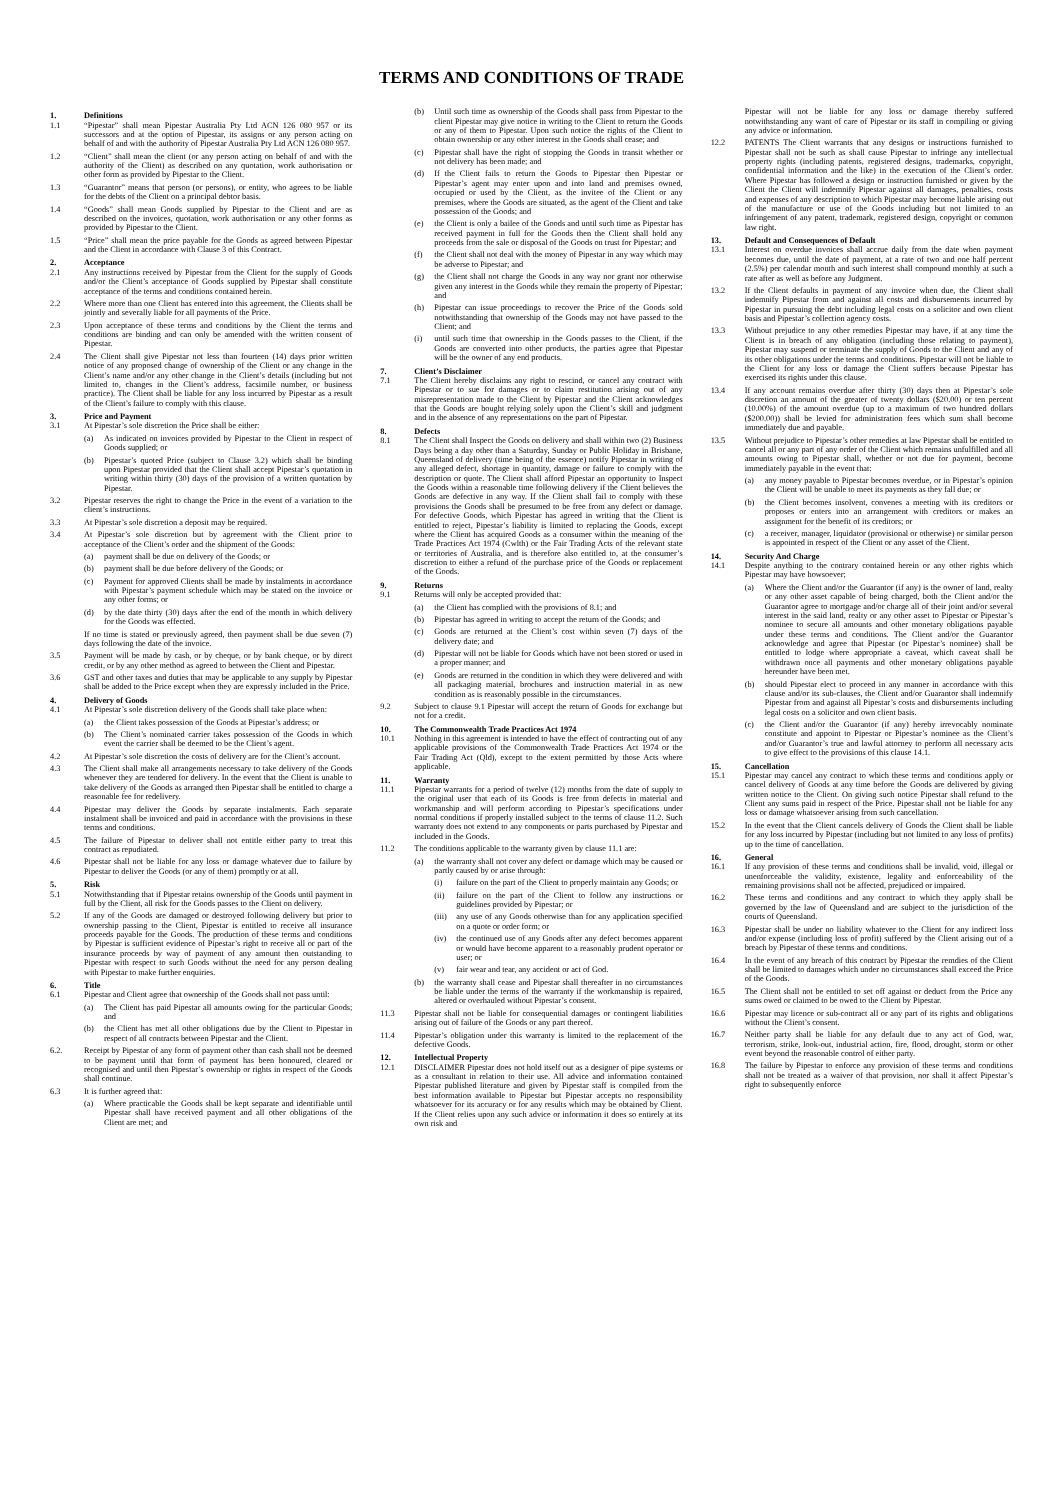TERMS AND CONDITIONS OF TRADE
1. Definitions
1.1 “Pipestar” shall mean Pipestar Australia Pty Ltd ACN 126 080 957 or its successors and at the option of Pipestar, its assigns or any person acting on behalf of and with the authority of Pipestar Australia Pty Ltd ACN 126 080 957.
1.2 “Client” shall mean the client (or any person acting on behalf of and with the authority of the Client) as described on any quotation, work authorisation or other form as provided by Pipestar to the Client.
1.3 “Guarantor” means that person (or persons), or entity, who agrees to be liable for the debts of the Client on a principal debtor basis.
1.4 “Goods” shall mean Goods supplied by Pipestar to the Client and are as described on the invoices, quotation, work authorisation or any other forms as provided by Pipestar to the Client.
1.5 “Price” shall mean the price payable for the Goods as agreed between Pipestar and the Client in accordance with Clause 3 of this Contract.
2. Acceptance
2.1 Any instructions received by Pipestar from the Client for the supply of Goods and/or the Client’s acceptance of Goods supplied by Pipestar shall constitute acceptance of the terms and conditions contained herein.
2.2 Where more than one Client has entered into this agreement, the Clients shall be jointly and severally liable for all payments of the Price.
2.3 Upon acceptance of these terms and conditions by the Client the terms and conditions are binding and can only be amended with the written consent of Pipestar.
2.4 The Client shall give Pipestar not less than fourteen (14) days prior written notice of any proposed change of ownership of the Client or any change in the Client’s name and/or any other change in the Client’s details (including but not limited to, changes in the Client’s address, facsimile number, or business practice). The Client shall be liable for any loss incurred by Pipestar as a result of the Client’s failure to comply with this clause.
3. Price and Payment
3.1 At Pipestar’s sole discretion the Price shall be either:
(a) As indicated on invoices provided by Pipestar to the Client in respect of Goods supplied; or
(b) Pipestar’s quoted Price (subject to Clause 3.2) which shall be binding upon Pipestar provided that the Client shall accept Pipestar’s quotation in writing within thirty (30) days of the provision of a written quotation by Pipestar.
3.2 Pipestar reserves the right to change the Price in the event of a variation to the client’s instructions.
3.3 At Pipestar’s sole discretion a deposit may be required.
3.4 At Pipestar’s sole discretion but by agreement with the Client prior to acceptance of the Client’s order and the shipment of the Goods:
(a) payment shall be due on delivery of the Goods; or
(b) payment shall be due before delivery of the Goods; or
(c) Payment for approved Clients shall be made by instalments in accordance with Pipestar’s payment schedule which may be stated on the invoice or any other forms; or
(d) by the date thirty (30) days after the end of the month in which delivery for the Goods was effected.
If no time is stated or previously agreed, then payment shall be due seven (7) days following the date of the invoice.
3.5 Payment will be made by cash, or by cheque, or by bank cheque, or by direct credit, or by any other method as agreed to between the Client and Pipestar.
3.6 GST and other taxes and duties that may be applicable to any supply by Pipestar shall be added to the Price except when they are expressly included in the Price.
4. Delivery of Goods
4.1 At Pipestar’s sole discretion delivery of the Goods shall take place when:
(a) the Client takes possession of the Goods at Pipestar’s address; or
(b) The Client’s nominated carrier takes possession of the Goods in which event the carrier shall be deemed to be the Client’s agent.
4.2 At Pipestar’s sole discretion the costs of delivery are for the Client’s account.
4.3 The Client shall make all arrangements necessary to take delivery of the Goods whenever they are tendered for delivery. In the event that the Client is unable to take delivery of the Goods as arranged then Pipestar shall be entitled to charge a reasonable fee for redelivery.
4.4 Pipestar may deliver the Goods by separate instalments. Each separate instalment shall be invoiced and paid in accordance with the provisions in these terms and conditions.
4.5 The failure of Pipestar to deliver shall not entitle either party to treat this contract as repudiated.
4.6 Pipestar shall not be liable for any loss or damage whatever due to failure by Pipestar to deliver the Goods (or any of them) promptly or at all.
5. Risk
5.1 Notwithstanding that if Pipestar retains ownership of the Goods until payment in full by the Client, all risk for the Goods passes to the Client on delivery.
5.2 If any of the Goods are damaged or destroyed following delivery but prior to ownership passing to the Client, Pipestar is entitled to receive all insurance proceeds payable for the Goods. The production of these terms and conditions by Pipestar is sufficient evidence of Pipestar’s right to receive all or part of the insurance proceeds by way of payment of any amount then outstanding to Pipestar with respect to such Goods without the need for any person dealing with Pipestar to make further enquiries.
6. Title
6.1 Pipestar and Client agree that ownership of the Goods shall not pass until:
(a) The Client has paid Pipestar all amounts owing for the particular Goods; and
(b) the Client has met all other obligations due by the Client to Pipestar in respect of all contracts between Pipestar and the Client.
6.2. Receipt by Pipestar of any form of payment other than cash shall not be deemed to be payment until that form of payment has been honoured, cleared or recognised and until then Pipestar’s ownership or rights in respect of the Goods shall continue.
6.3 It is further agreed that:
(a) Where practicable the Goods shall be kept separate and identifiable until Pipestar shall have received payment and all other obligations of the Client are met; and
(b) Until such time as ownership of the Goods shall pass from Pipestar to the client Pipestar may give notice in writing to the Client to return the Goods or any of them to Pipestar. Upon such notice the rights of the Client to obtain ownership or any other interest in the Goods shall cease; and
(c) Pipestar shall have the right of stopping the Goods in transit whether or not delivery has been made; and
(d) If the Client fails to return the Goods to Pipestar then Pipestar or Pipestar’s agent may enter upon and into land and premises owned, occupied or used by the Client, as the invitee of the Client or any premises, where the Goods are situated, as the agent of the Client and take possession of the Goods; and
(e) the Client is only a bailee of the Goods and until such time as Pipestar has received payment in full for the Goods then the Client shall hold any proceeds from the sale or disposal of the Goods on trust for Pipestar; and
(f) the Client shall not deal with the money of Pipestar in any way which may be adverse to Pipestar; and
(g) the Client shall not charge the Goods in any way nor grant nor otherwise given any interest in the Goods while they remain the property of Pipestar; and
(h) Pipestar can issue proceedings to recover the Price of the Goods sold notwithstanding that ownership of the Goods may not have passed to the Client; and
(i) until such time that ownership in the Goods passes to the Client, if the Goods are converted into other products, the parties agree that Pipestar will be the owner of any end products.
7. Client’s Disclaimer
7.1 The Client hereby disclaims any right to rescind, or cancel any contract with Pipestar or to sue for damages or to claim restitution arising out of any misrepresentation made to the Client by Pipestar and the Client acknowledges that the Goods are bought relying solely upon the Client’s skill and judgment and in the absence of any representations on the part of Pipestar.
8. Defects
8.1 The Client shall Inspect the Goods on delivery and shall within two (2) Business Days being a day other than a Saturday, Sunday or Public Holiday in Brisbane, Queensland of delivery (time being of the essence) notify Pipestar in writing of any alleged defect, shortage in quantity, damage or failure to comply with the description or quote. The Client shall afford Pipestar an opportunity to Inspect the Goods within a reasonable time following delivery if the Client believes the Goods are defective in any way. If the Client shall fail to comply with these provisions the Goods shall be presumed to be free from any defect or damage. For defective Goods, which Pipestar has agreed in writing that the Client is entitled to reject, Pipestar’s liability is limited to replacing the Goods, except where the Client has acquired Goods as a consumer within the meaning of the Trade Practices Act 1974 (Cwlth) or the Fair Trading Acts of the relevant state or territories of Australia, and is therefore also entitled to, at the consumer’s discretion to either a refund of the purchase price of the Goods or replacement of the Goods.
9. Returns
9.1 Returns will only be accepted provided that:
(a) the Client has complied with the provisions of 8.1; and
(b) Pipestar has agreed in writing to accept the return of the Goods; and
(c) Goods are returned at the Client’s cost within seven (7) days of the delivery date; and
(d) Pipestar will not be liable for Goods which have not been stored or used in a proper manner; and
(e) Goods are returned in the condition in which they were delivered and with all packaging material, brochures and instruction material in as new condition as is reasonably possible in the circumstances.
9.2 Subject to clause 9.1 Pipestar will accept the return of Goods for exchange but not for a credit.
10. The Commonwealth Trade Practices Act 1974
10.1 Nothing in this agreement is intended to have the effect of contracting out of any applicable provisions of the Commonwealth Trade Practices Act 1974 or the Fair Trading Act (Qld), except to the extent permitted by those Acts where applicable.
11. Warranty
11.1 Pipestar warrants for a period of twelve (12) months from the date of supply to the original user that each of its Goods is free from defects in material and workmanship and will perform according to Pipestar’s specifications under normal conditions if properly installed subject to the terms of clause 11.2. Such warranty does not extend to any components or parts purchased by Pipestar and included in the Goods.
11.2 The conditions applicable to the warranty given by clause 11.1 are:
(a) the warranty shall not cover any defect or damage which may be caused or partly caused by or arise through:
(i) failure on the part of the Client to properly maintain any Goods; or
(ii) failure on the part of the Client to follow any instructions or guidelines provided by Pipestar; or
(iii) any use of any Goods otherwise than for any application specified on a quote or order form; or
(iv) the continued use of any Goods after any defect becomes apparent or would have become apparent to a reasonably prudent operator or user; or
(v) fair wear and tear, any accident or act of God.
(b) the warranty shall cease and Pipestar shall thereafter in no circumstances be liable under the terms of the warranty if the workmanship is repaired, altered or overhauled without Pipestar’s consent.
11.3 Pipestar shall not be liable for consequential damages or contingent liabilities arising out of failure of the Goods or any part thereof.
11.4 Pipestar’s obligation under this warranty is limited to the replacement of the defective Goods.
12. Intellectual Property
12.1 DISCLAIMER Pipestar does not hold itself out as a designer of pipe systems or as a consultant in relation to their use. All advice and information contained Pipestar published literature and given by Pipestar staff is compiled from the best information available to Pipestar but Pipestar accepts no responsibility whatsoever for its accuracy or for any results which may be obtained by Client. If the Client relies upon any such advice or information it does so entirely at its own risk and
Pipestar will not be liable for any loss or damage thereby suffered notwithstanding any want of care of Pipestar or its staff in compiling or giving any advice or information.
12.2 PATENTS The Client warrants that any designs or instructions furnished to Pipestar shall not be such as shall cause Pipestar to infringe any intellectual property rights (including patents, registered designs, trademarks, copyright, confidential information and the like) in the execution of the Client’s order. Where Pipestar has followed a design or instruction furnished or given by the Client the Client will indemnify Pipestar against all damages, penalties, costs and expenses of any description to which Pipestar may become liable arising out of the manufacture or use of the Goods including but not limited to an infringement of any patent, trademark, registered design, copyright or common law right.
13. Default and Consequences of Default
13.1 Interest on overdue invoices shall accrue daily from the date when payment becomes due, until the date of payment, at a rate of two and one half percent (2.5%) per calendar month and such interest shall compound monthly at such a rate after as well as before any Judgment.
13.2 If the Client defaults in payment of any invoice when due, the Client shall indemnify Pipestar from and against all costs and disbursements incurred by Pipestar in pursuing the debt including legal costs on a solicitor and own client basis and Pipestar’s collection agency costs.
13.3 Without prejudice to any other remedies Pipestar may have, if at any time the Client is in breach of any obligation (including those relating to payment), Pipestar may suspend or terminate the supply of Goods to the Client and any of its other obligations under the terms and conditions. Pipestar will not be liable to the Client for any loss or damage the Client suffers because Pipestar has exercised its rights under this clause.
13.4 If any account remains overdue after thirty (30) days then at Pipestar’s sole discretion an amount of the greater of twenty dollars ($20.00) or ten percent (10.00%) of the amount overdue (up to a maximum of two hundred dollars ($200.00)) shall be levied for administration fees which sum shall become immediately due and payable.
13.5 Without prejudice to Pipestar’s other remedies at law Pipestar shall be entitled to cancel all or any part of any order of the Client which remains unfulfilled and all amounts owing to Pipestar shall, whether or not due for payment, become immediately payable in the event that:
(a) any money payable to Pipestar becomes overdue, or in Pipestar’s opinion the Client will be unable to meet its payments as they fall due; or
(b) the Client becomes insolvent, convenes a meeting with its creditors or proposes or enters into an arrangement with creditors or makes an assignment for the benefit of its creditors; or
(c) a receiver, manager, liquidator (provisional or otherwise) or similar person is appointed in respect of the Client or any asset of the Client.
14. Security And Charge
14.1 Despite anything to the contrary contained herein or any other rights which Pipestar may have howsoever;
(a) Where the Client and/or the Guarantor (if any) is the owner of land, realty or any other asset capable of being charged, both the Client and/or the Guarantor agree to mortgage and/or charge all of their joint and/or several interest in the said land, realty or any other asset to Pipestar or Pipestar’s nominee to secure all amounts and other monetary obligations payable under these terms and conditions. The Client and/or the Guarantor acknowledge and agree that Pipestar (or Pipestar’s nominee) shall be entitled to lodge where appropriate a caveat, which caveat shall be withdrawn once all payments and other monetary obligations payable hereunder have been met.
(b) should Pipestar elect to proceed in any manner in accordance with this clause and/or its sub-clauses, the Client and/or Guarantor shall indemnify Pipestar from and against all Pipestar’s costs and disbursements including legal costs on a solicitor and own client basis.
(c) the Client and/or the Guarantor (if any) hereby irrevocably nominate constitute and appoint to Pipestar or Pipestar’s nominee as the Client’s and/or Guarantor’s true and lawful attorney to perform all necessary acts to give effect to the provisions of this clause 14.1.
15. Cancellation
15.1 Pipestar may cancel any contract to which these terms and conditions apply or cancel delivery of Goods at any time before the Goods are delivered by giving written notice to the Client. On giving such notice Pipestar shall refund to the Client any sums paid in respect of the Price. Pipestar shall not be liable for any loss or damage whatsoever arising from such cancellation.
15.2 In the event that the Client cancels delivery of Goods the Client shall be liable for any loss incurred by Pipestar (including but not limited to any loss of profits) up to the time of cancellation.
16. General
16.1 If any provision of these terms and conditions shall be invalid, void, illegal or unenforceable the validity, existence, legality and enforceability of the remaining provisions shall not be affected, prejudiced or impaired.
16.2 These terms and conditions and any contract to which they apply shall be governed by the law of Queensland and are subject to the jurisdiction of the courts of Queensland.
16.3 Pipestar shall be under no liability whatever to the Client for any indirect loss and/or expense (including loss of profit) suffered by the Client arising out of a breach by Pipestar of these terms and conditions.
16.4 In the event of any breach of this contract by Pipestar the remdies of the Client shall be limited to damages which under no circumstances shall exceed the Price of the Goods.
16.5 The Client shall not be entitled to set off against or deduct from the Price any sums owed or claimed to be owed to the Client by Pipestar.
16.6 Pipestar may licence or sub-contract all or any part of its rights and obligations without the Client’s consent.
16.7 Neither party shall be liable for any default due to any act of God, war, terrorism, strike, look-out, industrial action, fire, flood, drought, storm or other event beyond the reasonable control of either party.
16.8 The failure by Pipestar to enforce any provision of these terms and conditions shall not be treated as a waiver of that provision, nor shall it affect Pipestar’s right to subsequently enforce